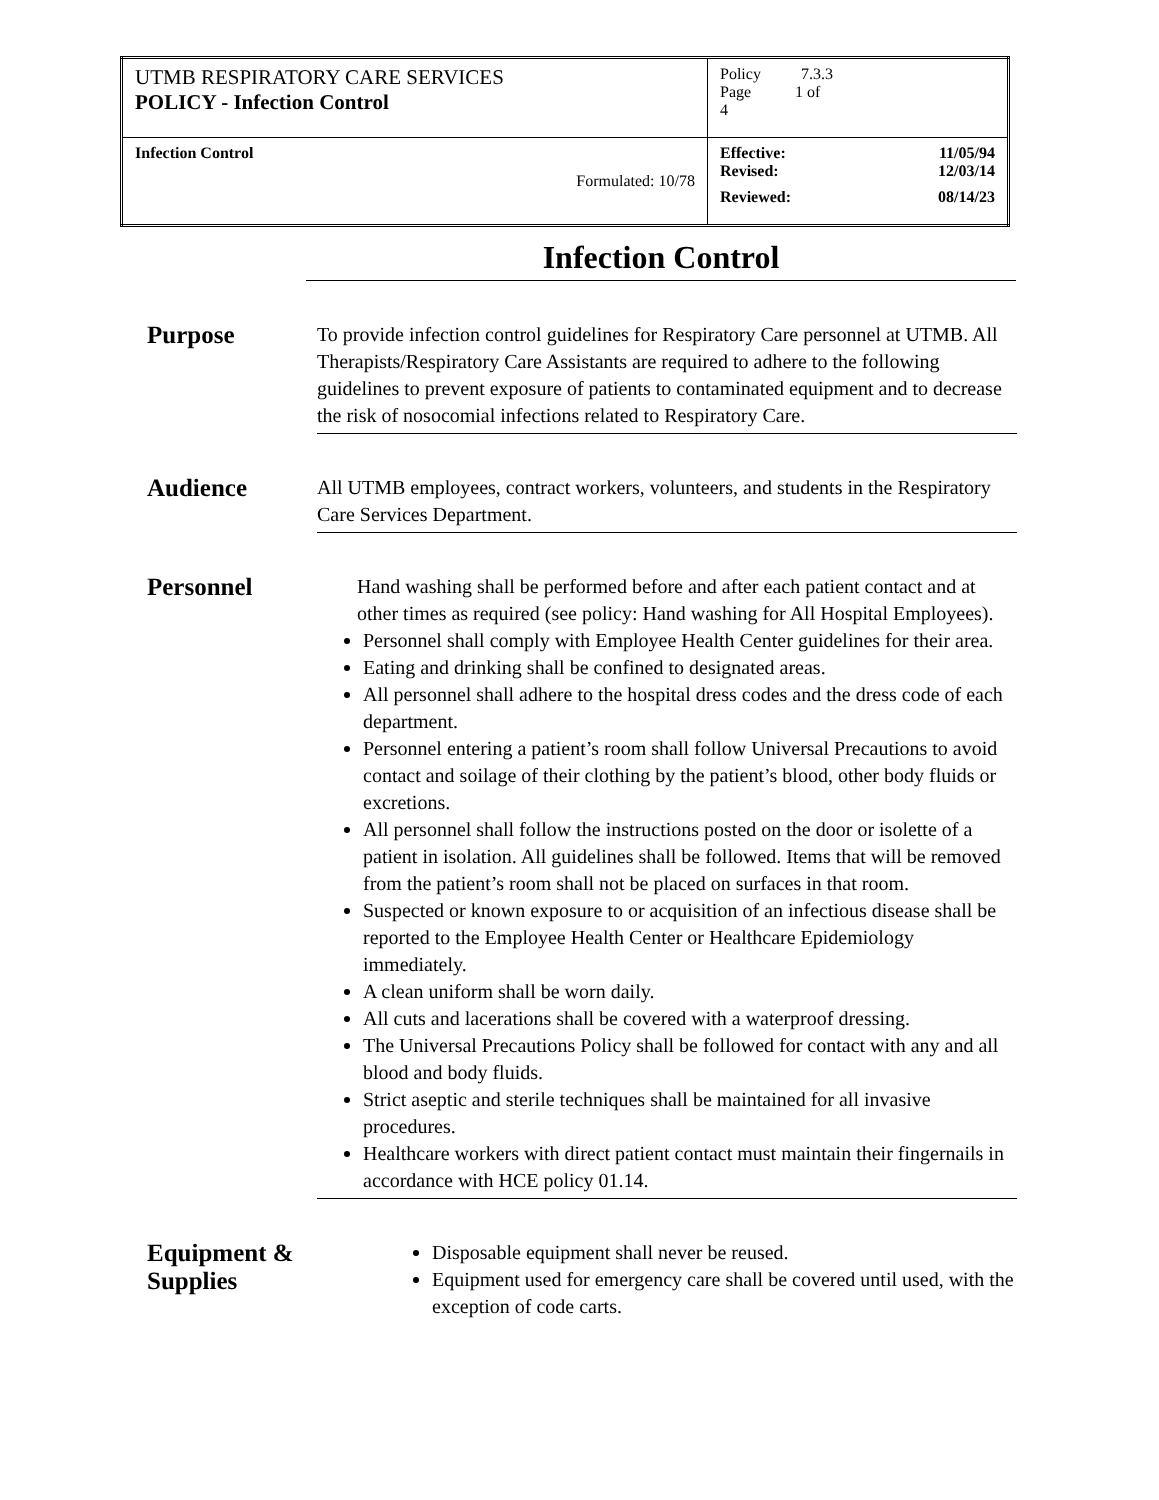| UTMB RESPIRATORY CARE SERVICES POLICY - Infection Control | Policy 7.3.3 Page 1 of 4 |
| Infection Control Formulated: 10/78 | Effective: 11/05/94 Revised: 12/03/14 Reviewed: 08/14/23 |
Infection Control
Purpose
To provide infection control guidelines for Respiratory Care personnel at UTMB. All Therapists/Respiratory Care Assistants are required to adhere to the following guidelines to prevent exposure of patients to contaminated equipment and to decrease the risk of nosocomial infections related to Respiratory Care.
Audience
All UTMB employees, contract workers, volunteers, and students in the Respiratory Care Services Department.
Personnel
Hand washing shall be performed before and after each patient contact and at other times as required (see policy: Hand washing for All Hospital Employees).
Personnel shall comply with Employee Health Center guidelines for their area.
Eating and drinking shall be confined to designated areas.
All personnel shall adhere to the hospital dress codes and the dress code of each department.
Personnel entering a patient’s room shall follow Universal Precautions to avoid contact and soilage of their clothing by the patient’s blood, other body fluids or excretions.
All personnel shall follow the instructions posted on the door or isolette of a patient in isolation. All guidelines shall be followed. Items that will be removed from the patient’s room shall not be placed on surfaces in that room.
Suspected or known exposure to or acquisition of an infectious disease shall be reported to the Employee Health Center or Healthcare Epidemiology immediately.
A clean uniform shall be worn daily.
All cuts and lacerations shall be covered with a waterproof dressing.
The Universal Precautions Policy shall be followed for contact with any and all blood and body fluids.
Strict aseptic and sterile techniques shall be maintained for all invasive procedures.
Healthcare workers with direct patient contact must maintain their fingernails in accordance with HCE policy 01.14.
Equipment & Supplies
Disposable equipment shall never be reused.
Equipment used for emergency care shall be covered until used, with the exception of code carts.